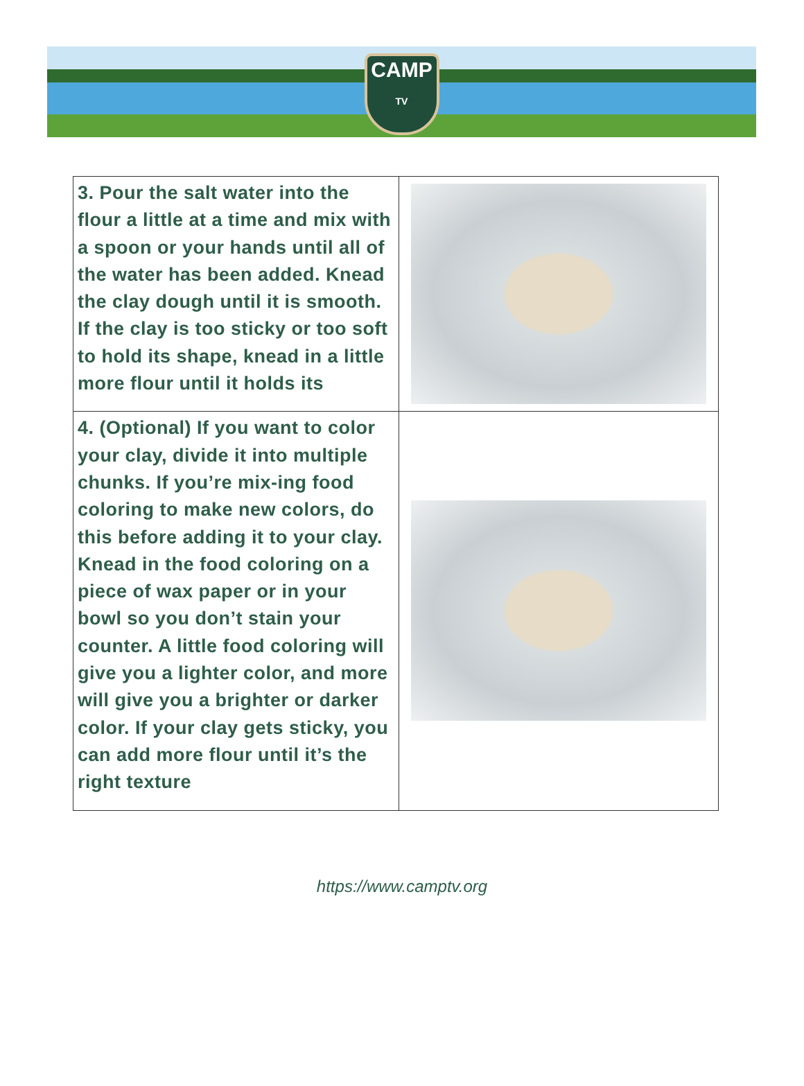CAMP
TV
| 3. Pour the salt water into the flour a little at a time and mix with a spoon or your hands until all of the water has been added. Knead the clay dough until it is smooth. If the clay is too sticky or too soft to hold its shape, knead in a little more flour until it holds its | |
| 4. (Optional) If you want to color your clay, divide it into multiple chunks. If you’re mix-ing food coloring to make new colors, do this before adding it to your clay. Knead in the food coloring on a piece of wax paper or in your bowl so you don’t stain your counter. A little food coloring will give you a lighter color, and more will give you a brighter or darker color. If your clay gets sticky, you can add more flour until it’s the right texture | |
https://www.camptv.org